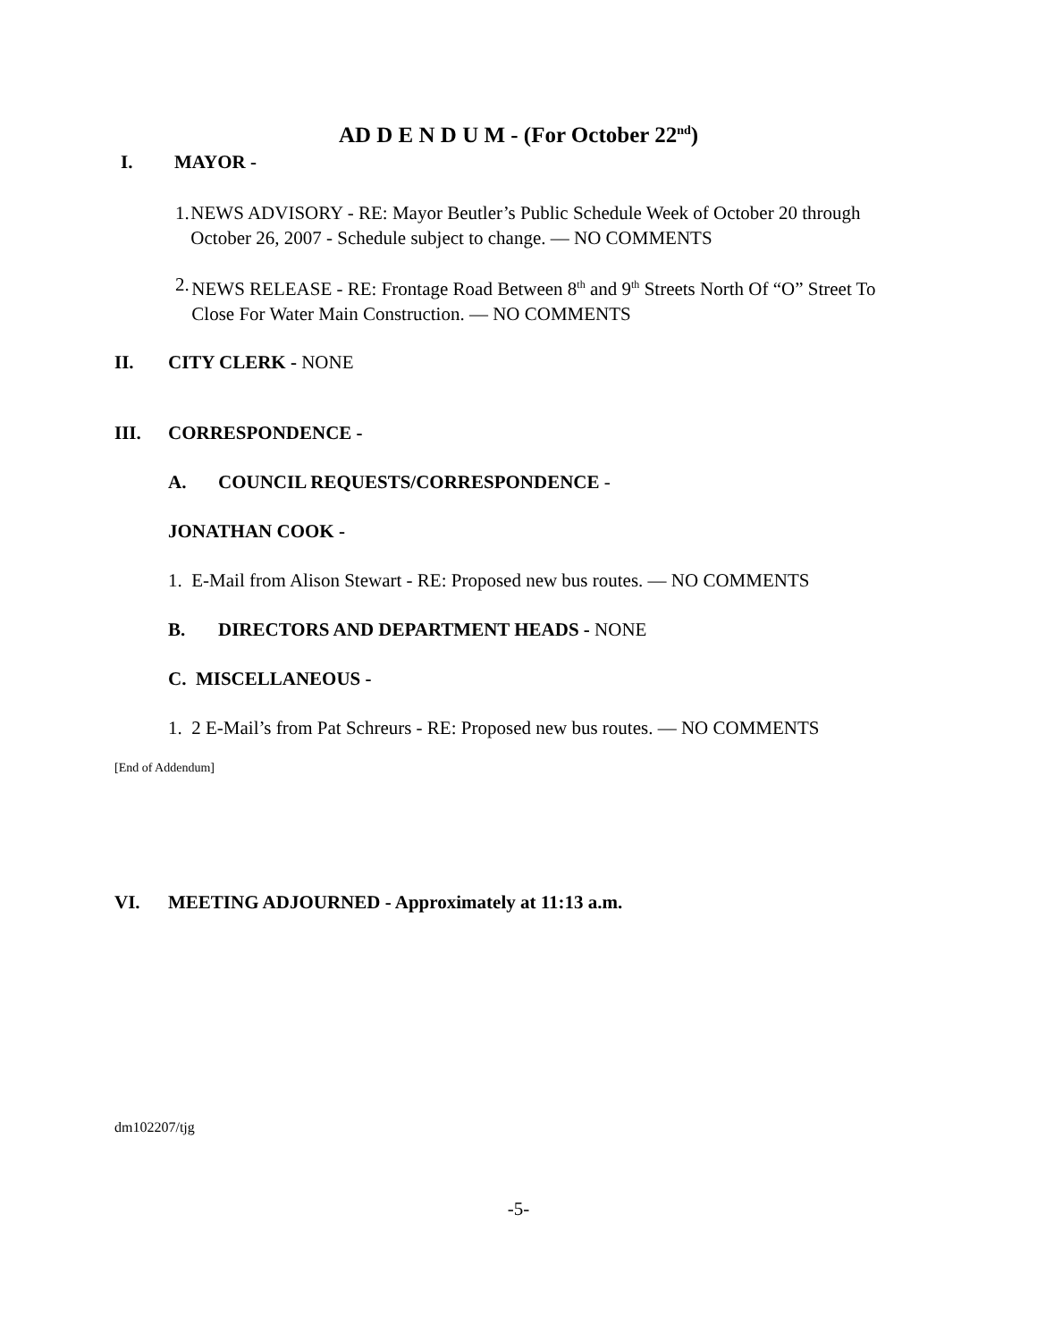AD D E N D U M - (For October 22<sup>nd</sup>)
I. MAYOR -
1. NEWS ADVISORY - RE: Mayor Beutler’s Public Schedule Week of October 20 through October 26, 2007 - Schedule subject to change. — NO COMMENTS
2. NEWS RELEASE - RE: Frontage Road Between 8<sup>th</sup> and 9<sup>th</sup> Streets North Of “O” Street To Close For Water Main Construction. — NO COMMENTS
II. CITY CLERK - NONE
III. CORRESPONDENCE -
A. COUNCIL REQUESTS/CORRESPONDENCE -
JONATHAN COOK -
1. E-Mail from Alison Stewart - RE: Proposed new bus routes. — NO COMMENTS
B. DIRECTORS AND DEPARTMENT HEADS - NONE
C. MISCELLANEOUS -
1. 2 E-Mail’s from Pat Schreurs - RE: Proposed new bus routes. — NO COMMENTS
[End of Addendum]
VI. MEETING ADJOURNED - Approximately at 11:13 a.m.
dm102207/tjg
-5-